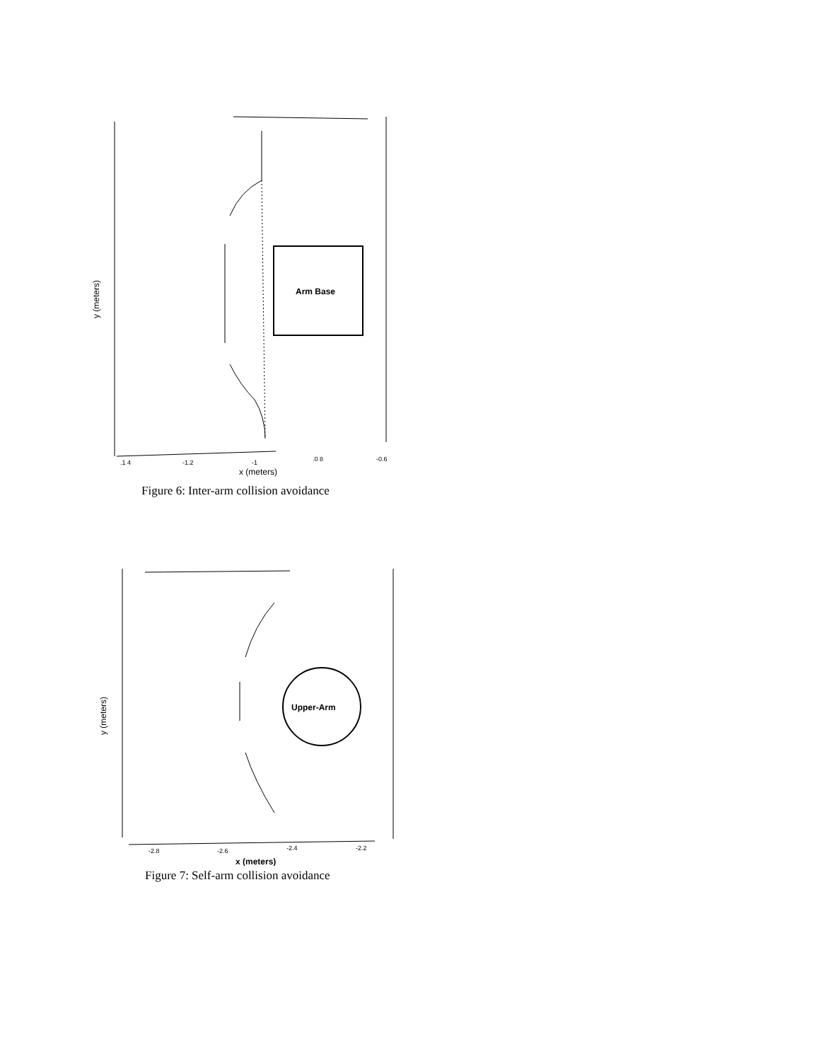Arm Base
.1 4
-1.2
-1
.0 8
-0.6
x (meters)
y (meters)
Figure 6: Inter-arm collision avoidance
Upper-Arm
-2.8
-2.6
-2.4
-2.2
x (meters)
y (meters)
Figure 7: Self-arm collision avoidance